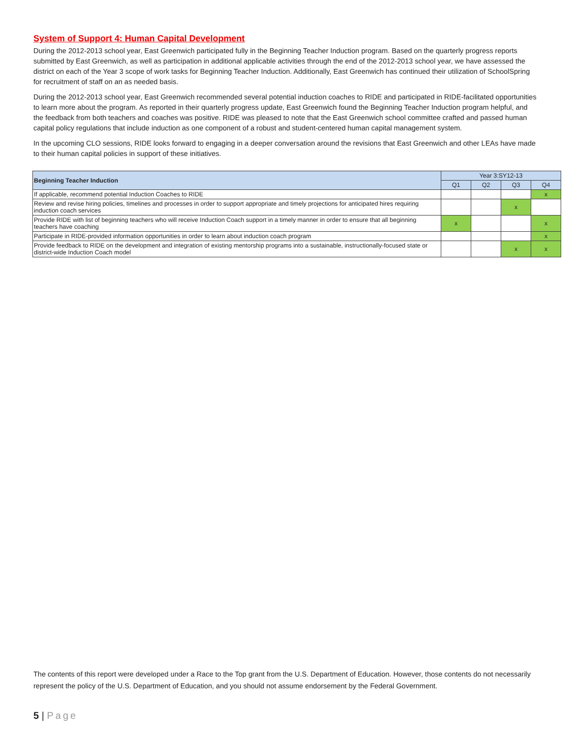System of Support 4: Human Capital Development
During the 2012-2013 school year, East Greenwich participated fully in the Beginning Teacher Induction program. Based on the quarterly progress reports submitted by East Greenwich, as well as participation in additional applicable activities through the end of the 2012-2013 school year, we have assessed the district on each of the Year 3 scope of work tasks for Beginning Teacher Induction. Additionally, East Greenwich has continued their utilization of SchoolSpring for recruitment of staff on an as needed basis.
During the 2012-2013 school year, East Greenwich recommended several potential induction coaches to RIDE and participated in RIDE-facilitated opportunities to learn more about the program. As reported in their quarterly progress update, East Greenwich found the Beginning Teacher Induction program helpful, and the feedback from both teachers and coaches was positive. RIDE was pleased to note that the East Greenwich school committee crafted and passed human capital policy regulations that include induction as one component of a robust and student-centered human capital management system.
In the upcoming CLO sessions, RIDE looks forward to engaging in a deeper conversation around the revisions that East Greenwich and other LEAs have made to their human capital policies in support of these initiatives.
| Beginning Teacher Induction | Year 3:SY12-13 | | | |
| --- | --- | --- | --- | --- |
| | Q1 | Q2 | Q3 | Q4 |
| If applicable, recommend potential Induction Coaches to RIDE | | | | x |
| Review and revise hiring policies, timelines and processes in order to support appropriate and timely projections for anticipated hires requiring induction coach services | | | x | |
| Provide RIDE with list of beginning teachers who will receive Induction Coach support in a timely manner in order to ensure that all beginning teachers have coaching | x | | | x |
| Participate in RIDE-provided information opportunities in order to learn about induction coach program | | | | x |
| Provide feedback to RIDE on the development and integration of existing mentorship programs into a sustainable, instructionally-focused state or district-wide Induction Coach model | | | x | x |
The contents of this report were developed under a Race to the Top grant from the U.S. Department of Education. However, those contents do not necessarily represent the policy of the U.S. Department of Education, and you should not assume endorsement by the Federal Government.
5 | Page